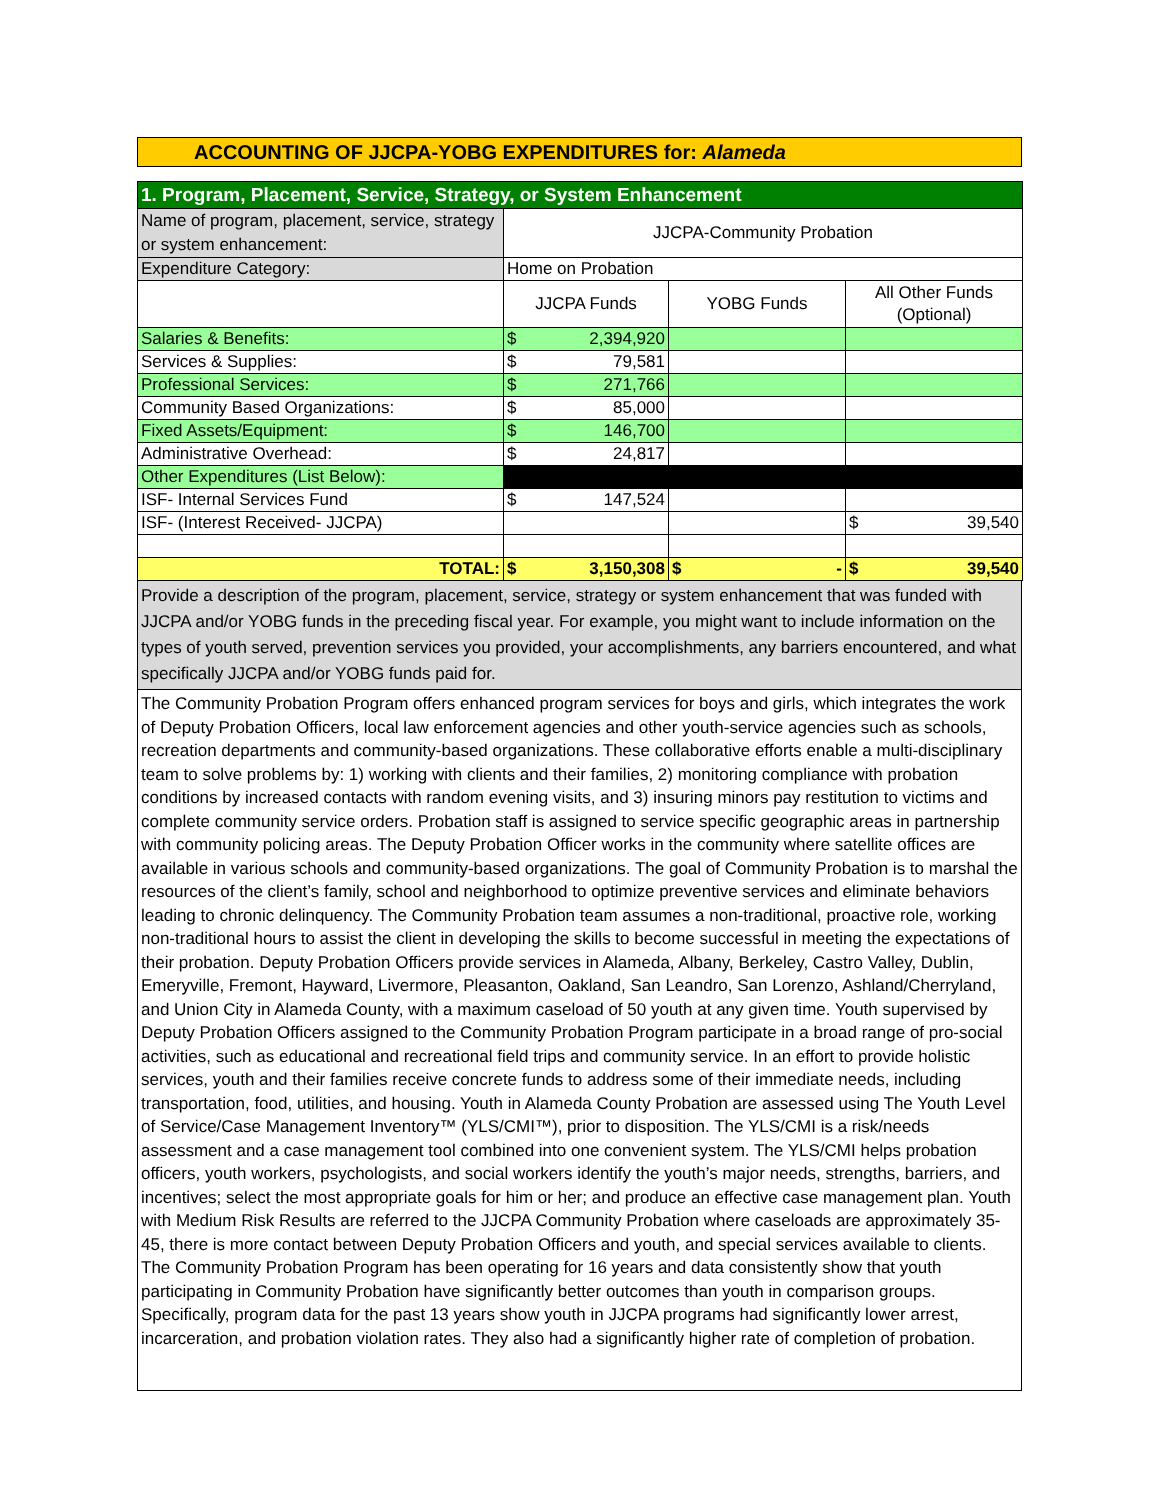ACCOUNTING OF JJCPA-YOBG EXPENDITURES for: Alameda
| 1. Program, Placement, Service, Strategy, or System Enhancement | | | |
| Name of program, placement, service, strategy or system enhancement: | JJCPA-Community Probation | | |
| Expenditure Category: | Home on Probation | | |
| | JJCPA Funds | YOBG Funds | All Other Funds (Optional) |
| Salaries & Benefits: | $ 2,394,920 | | |
| Services & Supplies: | $ 79,581 | | |
| Professional Services: | $ 271,766 | | |
| Community Based Organizations: | $ 85,000 | | |
| Fixed Assets/Equipment: | $ 146,700 | | |
| Administrative Overhead: | $ 24,817 | | |
| Other Expenditures (List Below): | | | |
| ISF- Internal Services Fund | $ 147,524 | | |
| ISF- (Interest Received- JJCPA) | | | $ 39,540 |
| TOTAL: | $ 3,150,308 | $ - | $ 39,540 |
Provide a description of the program, placement, service, strategy or system enhancement that was funded with JJCPA and/or YOBG funds in the preceding fiscal year. For example, you might want to include information on the types of youth served, prevention services you provided, your accomplishments, any barriers encountered, and what specifically JJCPA and/or YOBG funds paid for.
The Community Probation Program offers enhanced program services for boys and girls, which integrates the work of Deputy Probation Officers, local law enforcement agencies and other youth-service agencies such as schools, recreation departments and community-based organizations. These collaborative efforts enable a multi-disciplinary team to solve problems by: 1) working with clients and their families, 2) monitoring compliance with probation conditions by increased contacts with random evening visits, and 3) insuring minors pay restitution to victims and complete community service orders. Probation staff is assigned to service specific geographic areas in partnership with community policing areas. The Deputy Probation Officer works in the community where satellite offices are available in various schools and community-based organizations. The goal of Community Probation is to marshal the resources of the client’s family, school and neighborhood to optimize preventive services and eliminate behaviors leading to chronic delinquency. The Community Probation team assumes a non-traditional, proactive role, working non-traditional hours to assist the client in developing the skills to become successful in meeting the expectations of their probation. Deputy Probation Officers provide services in Alameda, Albany, Berkeley, Castro Valley, Dublin, Emeryville, Fremont, Hayward, Livermore, Pleasanton, Oakland, San Leandro, San Lorenzo, Ashland/Cherryland, and Union City in Alameda County, with a maximum caseload of 50 youth at any given time. Youth supervised by Deputy Probation Officers assigned to the Community Probation Program participate in a broad range of pro-social activities, such as educational and recreational field trips and community service. In an effort to provide holistic services, youth and their families receive concrete funds to address some of their immediate needs, including transportation, food, utilities, and housing. Youth in Alameda County Probation are assessed using The Youth Level of Service/Case Management Inventory™ (YLS/CMI™), prior to disposition. The YLS/CMI is a risk/needs assessment and a case management tool combined into one convenient system. The YLS/CMI helps probation officers, youth workers, psychologists, and social workers identify the youth’s major needs, strengths, barriers, and incentives; select the most appropriate goals for him or her; and produce an effective case management plan. Youth with Medium Risk Results are referred to the JJCPA Community Probation where caseloads are approximately 35-45, there is more contact between Deputy Probation Officers and youth, and special services available to clients. The Community Probation Program has been operating for 16 years and data consistently show that youth participating in Community Probation have significantly better outcomes than youth in comparison groups. Specifically, program data for the past 13 years show youth in JJCPA programs had significantly lower arrest, incarceration, and probation violation rates. They also had a significantly higher rate of completion of probation.